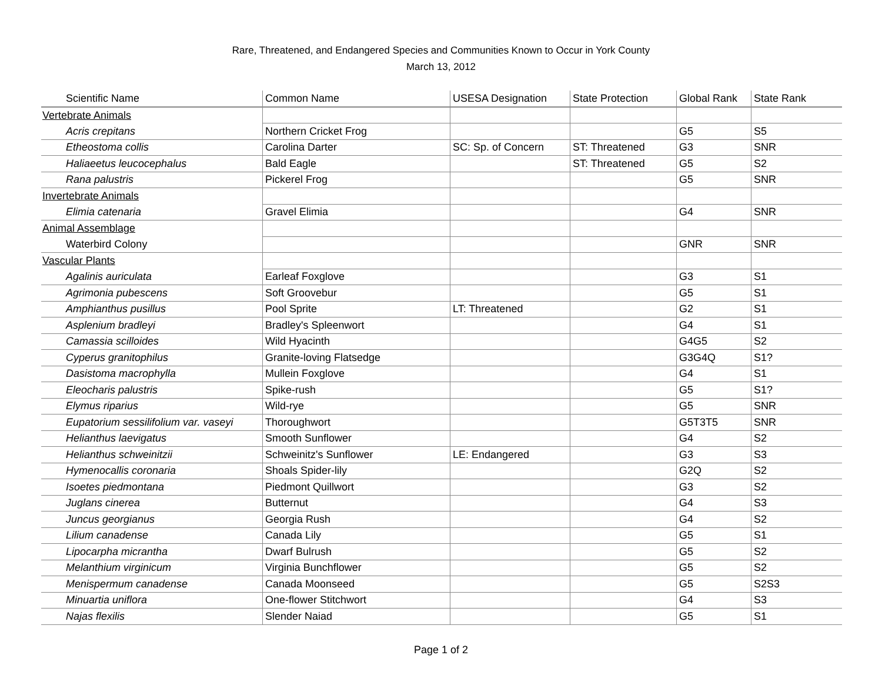Rare, Threatened, and Endangered Species and Communities Known to Occur in York County
March 13, 2012
| Scientific Name | Common Name | USESA Designation | State Protection | Global Rank | State Rank |
| --- | --- | --- | --- | --- | --- |
| Vertebrate Animals | | | | | |
| Acris crepitans | Northern Cricket Frog | | | G5 | S5 |
| Etheostoma collis | Carolina Darter | SC: Sp. of Concern | ST: Threatened | G3 | SNR |
| Haliaeetus leucocephalus | Bald Eagle | | ST: Threatened | G5 | S2 |
| Rana palustris | Pickerel Frog | | | G5 | SNR |
| Invertebrate Animals | | | | | |
| Elimia catenaria | Gravel Elimia | | | G4 | SNR |
| Animal Assemblage | | | | | |
| Waterbird Colony | | | | GNR | SNR |
| Vascular Plants | | | | | |
| Agalinis auriculata | Earleaf Foxglove | | | G3 | S1 |
| Agrimonia pubescens | Soft Groovebur | | | G5 | S1 |
| Amphianthus pusillus | Pool Sprite | LT: Threatened | | G2 | S1 |
| Asplenium bradleyi | Bradley's Spleenwort | | | G4 | S1 |
| Camassia scilloides | Wild Hyacinth | | | G4G5 | S2 |
| Cyperus granitophilus | Granite-loving Flatsedge | | | G3G4Q | S1? |
| Dasistoma macrophylla | Mullein Foxglove | | | G4 | S1 |
| Eleocharis palustris | Spike-rush | | | G5 | S1? |
| Elymus riparius | Wild-rye | | | G5 | SNR |
| Eupatorium sessilifolium var. vaseyi | Thoroughwort | | | G5T3T5 | SNR |
| Helianthus laevigatus | Smooth Sunflower | | | G4 | S2 |
| Helianthus schweinitzii | Schweinitz's Sunflower | LE: Endangered | | G3 | S3 |
| Hymenocallis coronaria | Shoals Spider-lily | | | G2Q | S2 |
| Isoetes piedmontana | Piedmont Quillwort | | | G3 | S2 |
| Juglans cinerea | Butternut | | | G4 | S3 |
| Juncus georgianus | Georgia Rush | | | G4 | S2 |
| Lilium canadense | Canada Lily | | | G5 | S1 |
| Lipocarpha micrantha | Dwarf Bulrush | | | G5 | S2 |
| Melanthium virginicum | Virginia Bunchflower | | | G5 | S2 |
| Menispermum canadense | Canada Moonseed | | | G5 | S2S3 |
| Minuartia uniflora | One-flower Stitchwort | | | G4 | S3 |
| Najas flexilis | Slender Naiad | | | G5 | S1 |
Page 1 of 2